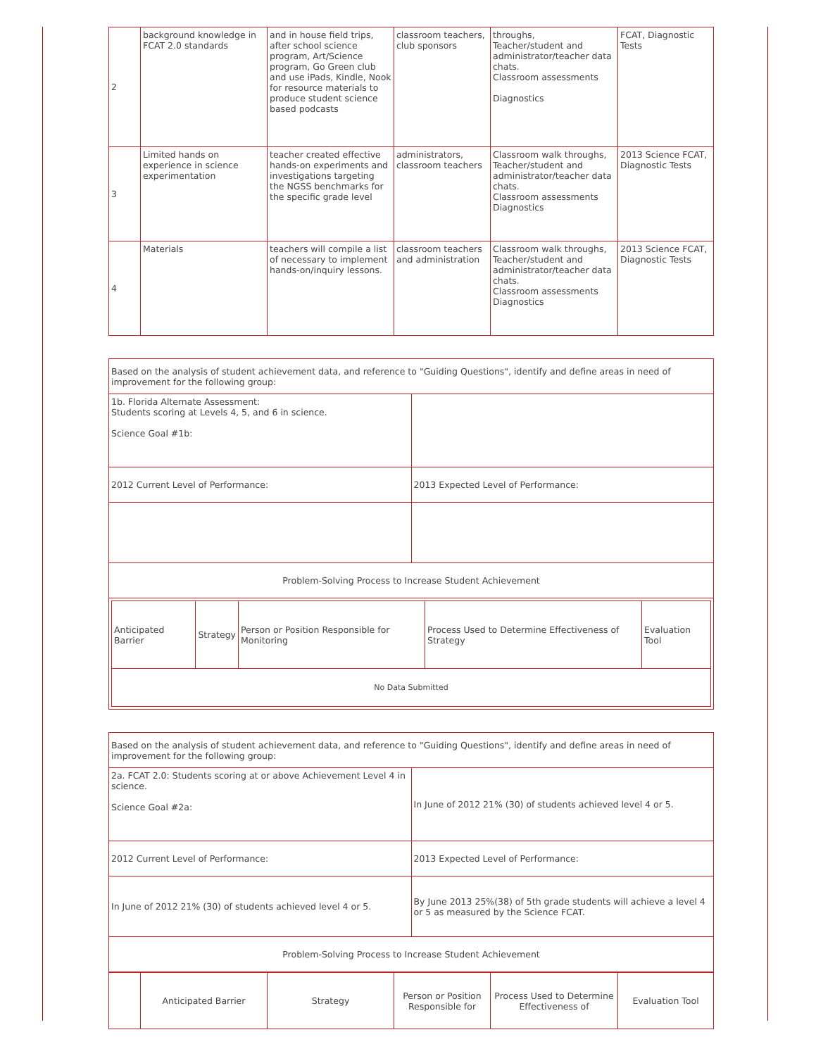| 2 | background knowledge in FCAT 2.0 standards | and in house field trips, after school science program, Art/Science program, Go Green club and use iPads, Kindle, Nook for resource materials to produce student science based podcasts | classroom teachers, club sponsors | throughs, Teacher/student and administrator/teacher data chats. Classroom assessments Diagnostics | FCAT, Diagnostic Tests |
| 3 | Limited hands on experience in science experimentation | teacher created effective hands-on experiments and investigations targeting the NGSS benchmarks for the specific grade level | administrators, classroom teachers | Classroom walk throughs, Teacher/student and administrator/teacher data chats. Classroom assessments Diagnostics | 2013 Science FCAT, Diagnostic Tests |
| 4 | Materials | teachers will compile a list of necessary to implement hands-on/inquiry lessons. | classroom teachers and administration | Classroom walk throughs, Teacher/student and administrator/teacher data chats. Classroom assessments Diagnostics | 2013 Science FCAT, Diagnostic Tests |
| Based on the analysis of student achievement data, and reference to "Guiding Questions", identify and define areas in need of improvement for the following group: | |
| 1b. Florida Alternate Assessment: Students scoring at Levels 4, 5, and 6 in science. Science Goal #1b: | |
| 2012 Current Level of Performance: | 2013 Expected Level of Performance: |
| Problem-Solving Process to Increase Student Achievement | |
| / Anticipated Barrier / Strategy / Person or Position Responsible for Monitoring / Process Used to Determine Effectiveness of Strategy / Evaluation Tool / / No Data Submitted / / / / / | |
| Based on the analysis of student achievement data, and reference to "Guiding Questions", identify and define areas in need of improvement for the following group: | |
| 2a. FCAT 2.0: Students scoring at or above Achievement Level 4 in science. Science Goal #2a: | In June of 2012 21% (30) of students achieved level 4 or 5. |
| 2012 Current Level of Performance: | 2013 Expected Level of Performance: |
| In June of 2012 21% (30) of students achieved level 4 or 5. | By June 2013 25%(38) of 5th grade students will achieve a level 4 or 5 as measured by the Science FCAT. |
| Problem-Solving Process to Increase Student Achievement | |
| | Anticipated Barrier | Strategy | Person or Position Responsible for | Process Used to Determine Effectiveness of | Evaluation Tool |